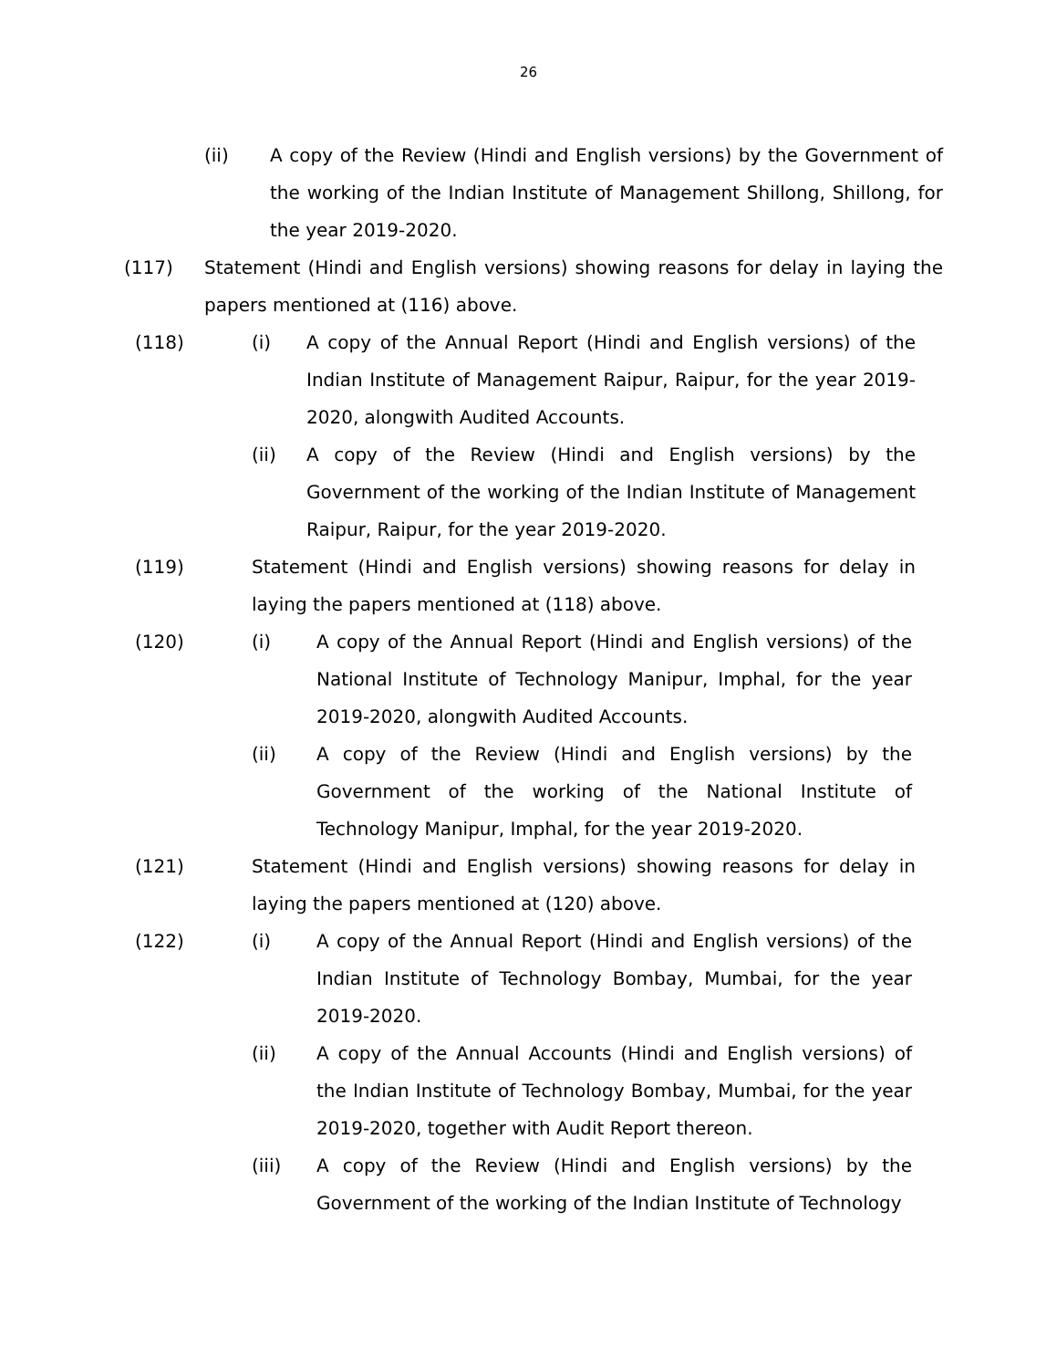26
(ii) A copy of the Review (Hindi and English versions) by the Government of the working of the Indian Institute of Management Shillong, Shillong, for the year 2019-2020.
(117) Statement (Hindi and English versions) showing reasons for delay in laying the papers mentioned at (116) above.
(118) (i) A copy of the Annual Report (Hindi and English versions) of the Indian Institute of Management Raipur, Raipur, for the year 2019-2020, alongwith Audited Accounts.
(ii) A copy of the Review (Hindi and English versions) by the Government of the working of the Indian Institute of Management Raipur, Raipur, for the year 2019-2020.
(119) Statement (Hindi and English versions) showing reasons for delay in laying the papers mentioned at (118) above.
(120) (i) A copy of the Annual Report (Hindi and English versions) of the National Institute of Technology Manipur, Imphal, for the year 2019-2020, alongwith Audited Accounts.
(ii) A copy of the Review (Hindi and English versions) by the Government of the working of the National Institute of Technology Manipur, Imphal, for the year 2019-2020.
(121) Statement (Hindi and English versions) showing reasons for delay in laying the papers mentioned at (120) above.
(122) (i) A copy of the Annual Report (Hindi and English versions) of the Indian Institute of Technology Bombay, Mumbai, for the year 2019-2020.
(ii) A copy of the Annual Accounts (Hindi and English versions) of the Indian Institute of Technology Bombay, Mumbai, for the year 2019-2020, together with Audit Report thereon.
(iii) A copy of the Review (Hindi and English versions) by the Government of the working of the Indian Institute of Technology